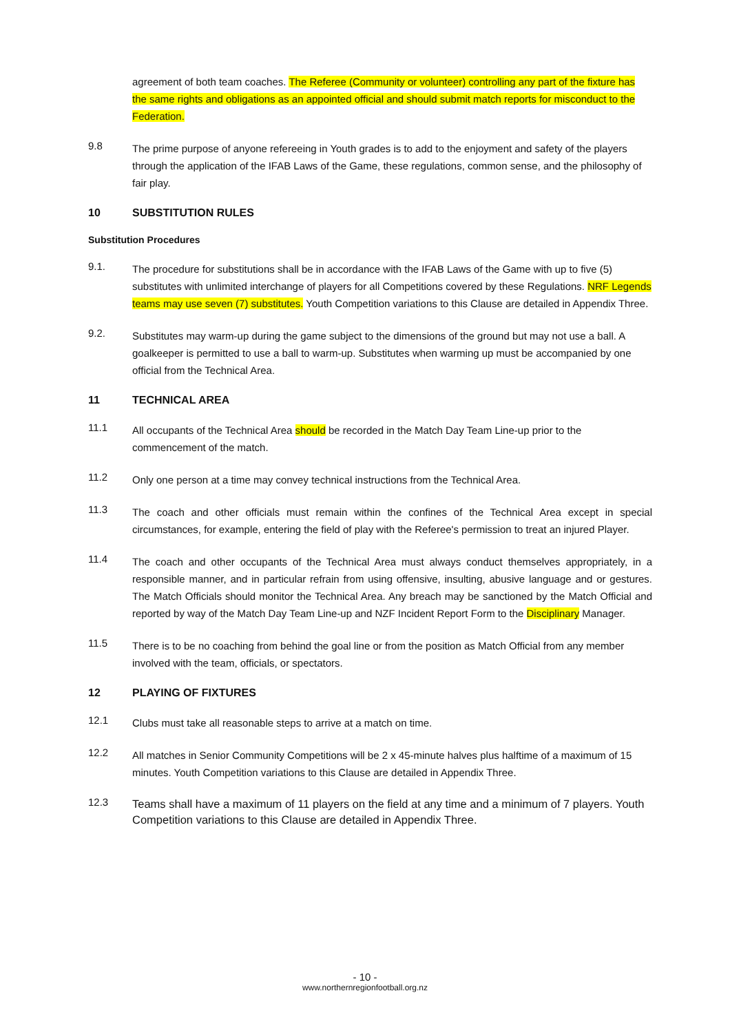agreement of both team coaches. The Referee (Community or volunteer) controlling any part of the fixture has the same rights and obligations as an appointed official and should submit match reports for misconduct to the Federation.
9.8
The prime purpose of anyone refereeing in Youth grades is to add to the enjoyment and safety of the players through the application of the IFAB Laws of the Game, these regulations, common sense, and the philosophy of fair play.
10 SUBSTITUTION RULES
Substitution Procedures
9.1.
The procedure for substitutions shall be in accordance with the IFAB Laws of the Game with up to five (5) substitutes with unlimited interchange of players for all Competitions covered by these Regulations. NRF Legends teams may use seven (7) substitutes. Youth Competition variations to this Clause are detailed in Appendix Three.
9.2.
Substitutes may warm-up during the game subject to the dimensions of the ground but may not use a ball. A goalkeeper is permitted to use a ball to warm-up. Substitutes when warming up must be accompanied by one official from the Technical Area.
11 TECHNICAL AREA
11.1
All occupants of the Technical Area should be recorded in the Match Day Team Line-up prior to the commencement of the match.
11.2
Only one person at a time may convey technical instructions from the Technical Area.
11.3
The coach and other officials must remain within the confines of the Technical Area except in special circumstances, for example, entering the field of play with the Referee's permission to treat an injured Player.
11.4
The coach and other occupants of the Technical Area must always conduct themselves appropriately, in a responsible manner, and in particular refrain from using offensive, insulting, abusive language and or gestures. The Match Officials should monitor the Technical Area. Any breach may be sanctioned by the Match Official and reported by way of the Match Day Team Line-up and NZF Incident Report Form to the Disciplinary Manager.
11.5
There is to be no coaching from behind the goal line or from the position as Match Official from any member involved with the team, officials, or spectators.
12 PLAYING OF FIXTURES
12.1
Clubs must take all reasonable steps to arrive at a match on time.
12.2
All matches in Senior Community Competitions will be 2 x 45-minute halves plus halftime of a maximum of 15 minutes. Youth Competition variations to this Clause are detailed in Appendix Three.
12.3
Teams shall have a maximum of 11 players on the field at any time and a minimum of 7 players. Youth Competition variations to this Clause are detailed in Appendix Three.
- 10 -
www.northernregionfootball.org.nz